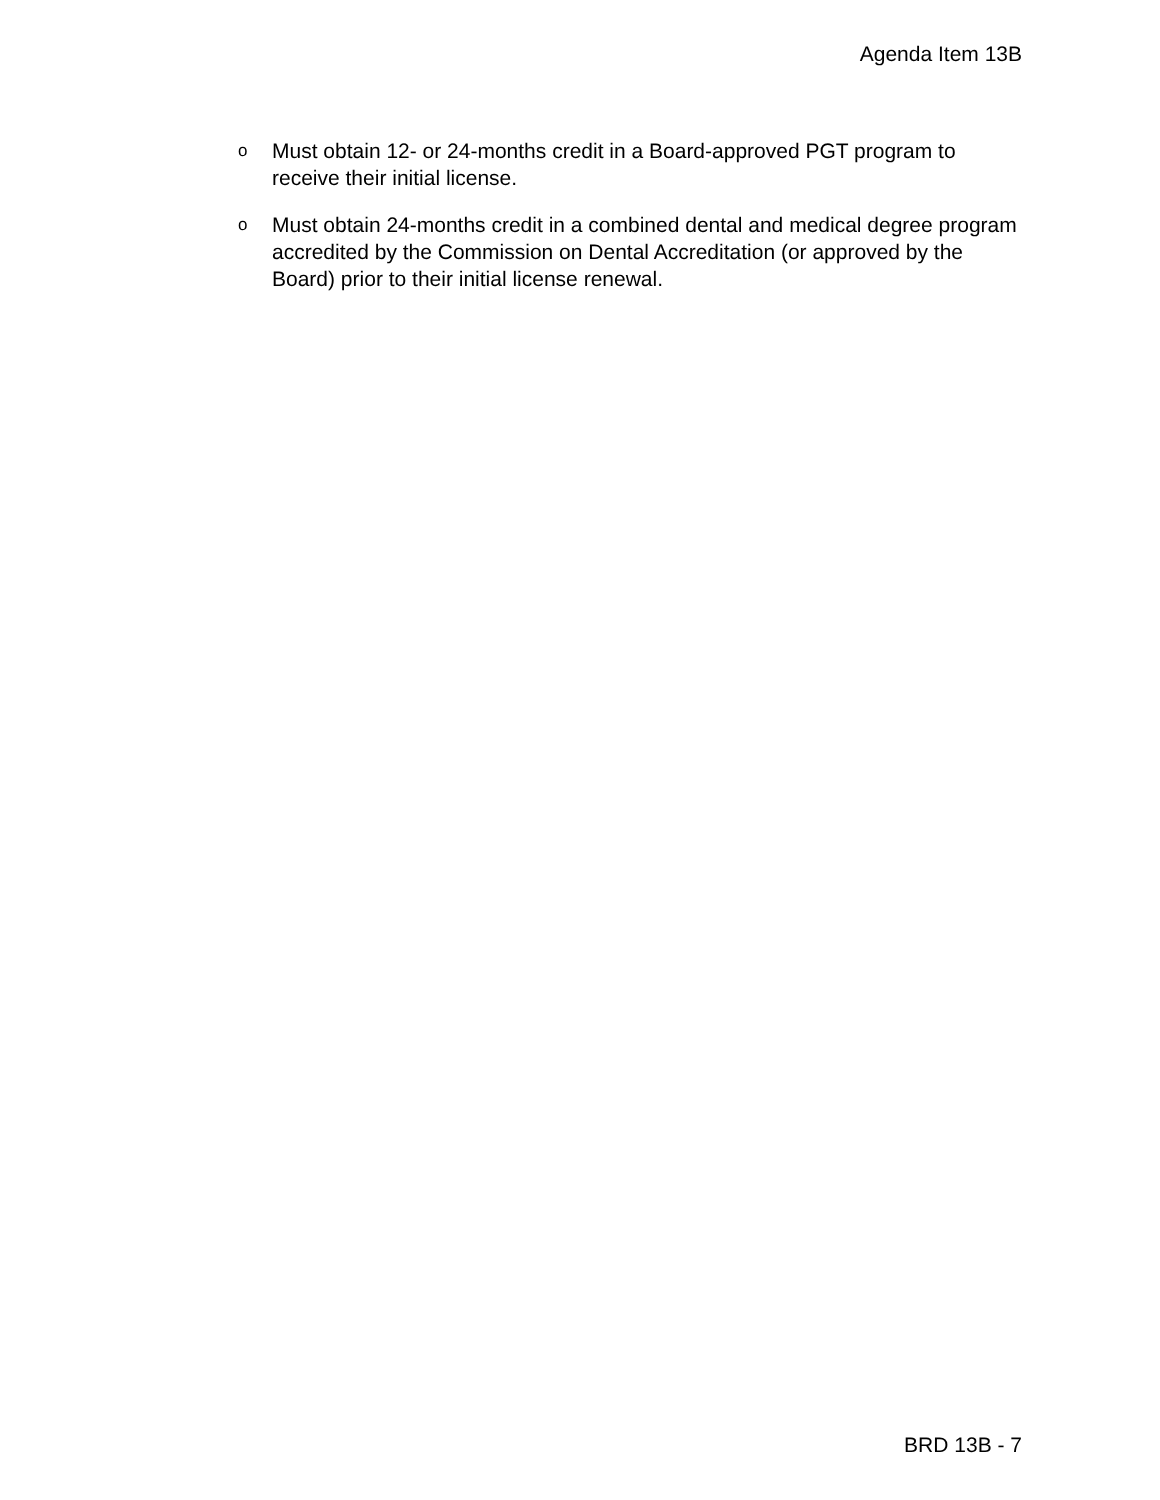Agenda Item 13B
o Must obtain 12- or 24-months credit in a Board-approved PGT program to receive their initial license.
o Must obtain 24-months credit in a combined dental and medical degree program accredited by the Commission on Dental Accreditation (or approved by the Board) prior to their initial license renewal.
BRD 13B - 7